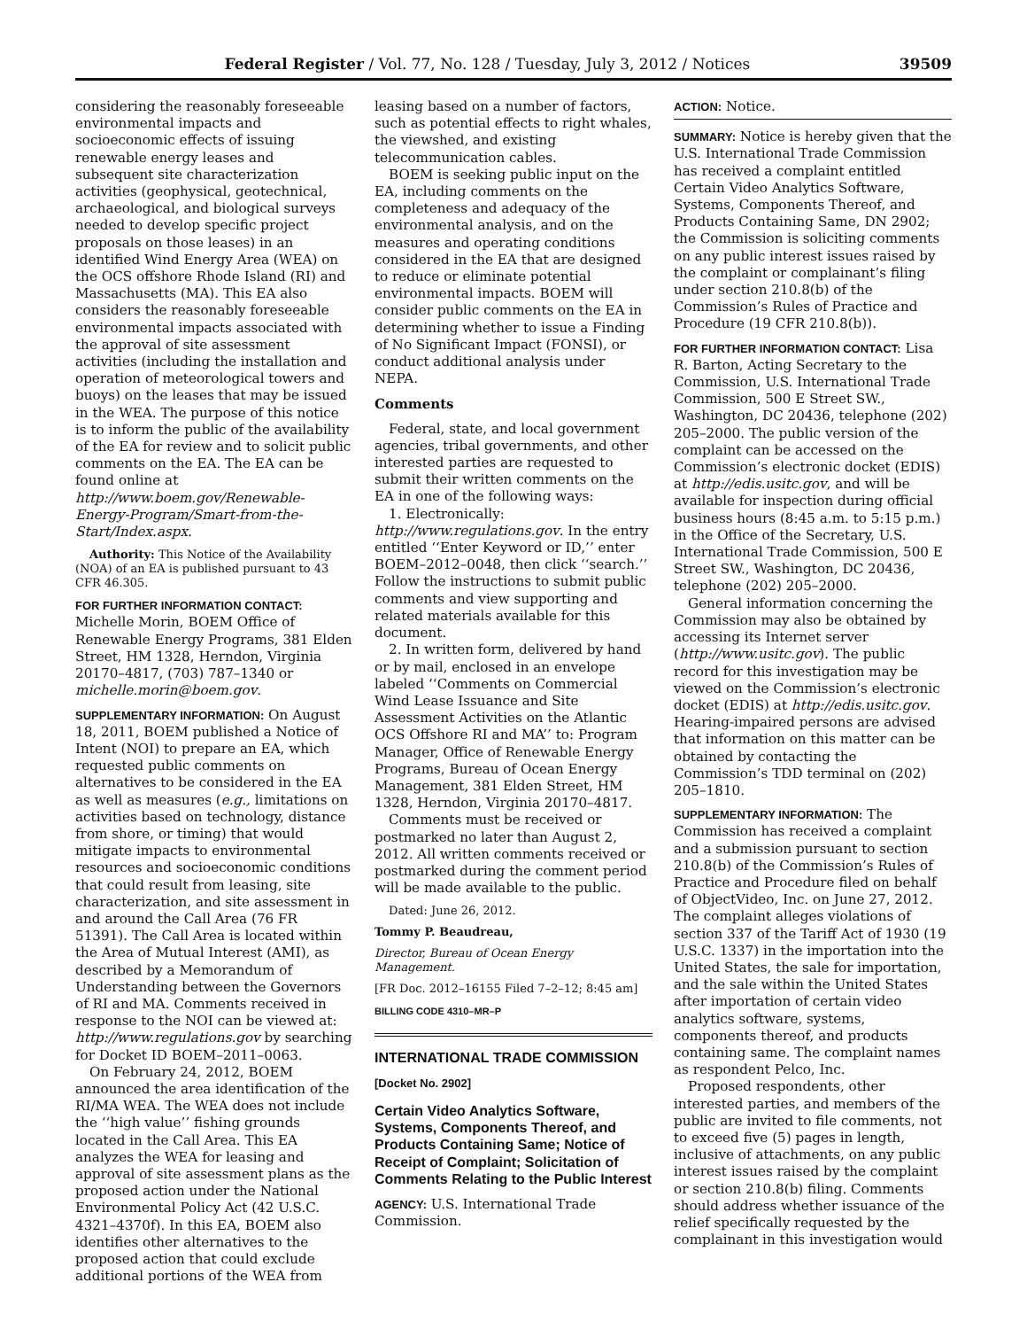Federal Register / Vol. 77, No. 128 / Tuesday, July 3, 2012 / Notices 39509
considering the reasonably foreseeable environmental impacts and socioeconomic effects of issuing renewable energy leases and subsequent site characterization activities (geophysical, geotechnical, archaeological, and biological surveys needed to develop specific project proposals on those leases) in an identified Wind Energy Area (WEA) on the OCS offshore Rhode Island (RI) and Massachusetts (MA). This EA also considers the reasonably foreseeable environmental impacts associated with the approval of site assessment activities (including the installation and operation of meteorological towers and buoys) on the leases that may be issued in the WEA. The purpose of this notice is to inform the public of the availability of the EA for review and to solicit public comments on the EA. The EA can be found online at http://www.boem.gov/Renewable-Energy-Program/Smart-from-the-Start/Index.aspx.
Authority: This Notice of the Availability (NOA) of an EA is published pursuant to 43 CFR 46.305.
FOR FURTHER INFORMATION CONTACT: Michelle Morin, BOEM Office of Renewable Energy Programs, 381 Elden Street, HM 1328, Herndon, Virginia 20170–4817, (703) 787–1340 or michelle.morin@boem.gov.
SUPPLEMENTARY INFORMATION: On August 18, 2011, BOEM published a Notice of Intent (NOI) to prepare an EA, which requested public comments on alternatives to be considered in the EA as well as measures (e.g., limitations on activities based on technology, distance from shore, or timing) that would mitigate impacts to environmental resources and socioeconomic conditions that could result from leasing, site characterization, and site assessment in and around the Call Area (76 FR 51391). The Call Area is located within the Area of Mutual Interest (AMI), as described by a Memorandum of Understanding between the Governors of RI and MA. Comments received in response to the NOI can be viewed at: http://www.regulations.gov by searching for Docket ID BOEM–2011–0063.
On February 24, 2012, BOEM announced the area identification of the RI/MA WEA. The WEA does not include the ‘‘high value’’ fishing grounds located in the Call Area. This EA analyzes the WEA for leasing and approval of site assessment plans as the proposed action under the National Environmental Policy Act (42 U.S.C. 4321–4370f). In this EA, BOEM also identifies other alternatives to the proposed action that could exclude additional portions of the WEA from
leasing based on a number of factors, such as potential effects to right whales, the viewshed, and existing telecommunication cables.
BOEM is seeking public input on the EA, including comments on the completeness and adequacy of the environmental analysis, and on the measures and operating conditions considered in the EA that are designed to reduce or eliminate potential environmental impacts. BOEM will consider public comments on the EA in determining whether to issue a Finding of No Significant Impact (FONSI), or conduct additional analysis under NEPA.
Comments
Federal, state, and local government agencies, tribal governments, and other interested parties are requested to submit their written comments on the EA in one of the following ways:
1. Electronically: http://www.regulations.gov. In the entry entitled ‘‘Enter Keyword or ID,’’ enter BOEM–2012–0048, then click ‘‘search.’’ Follow the instructions to submit public comments and view supporting and related materials available for this document.
2. In written form, delivered by hand or by mail, enclosed in an envelope labeled ‘‘Comments on Commercial Wind Lease Issuance and Site Assessment Activities on the Atlantic OCS Offshore RI and MA’’ to: Program Manager, Office of Renewable Energy Programs, Bureau of Ocean Energy Management, 381 Elden Street, HM 1328, Herndon, Virginia 20170–4817.
Comments must be received or postmarked no later than August 2, 2012. All written comments received or postmarked during the comment period will be made available to the public.
Dated: June 26, 2012.
Tommy P. Beaudreau,
Director, Bureau of Ocean Energy Management.
[FR Doc. 2012–16155 Filed 7–2–12; 8:45 am]
BILLING CODE 4310–MR–P
INTERNATIONAL TRADE COMMISSION
[Docket No. 2902]
Certain Video Analytics Software, Systems, Components Thereof, and Products Containing Same; Notice of Receipt of Complaint; Solicitation of Comments Relating to the Public Interest
AGENCY: U.S. International Trade Commission.
ACTION: Notice.
SUMMARY: Notice is hereby given that the U.S. International Trade Commission has received a complaint entitled Certain Video Analytics Software, Systems, Components Thereof, and Products Containing Same, DN 2902; the Commission is soliciting comments on any public interest issues raised by the complaint or complainant’s filing under section 210.8(b) of the Commission’s Rules of Practice and Procedure (19 CFR 210.8(b)).
FOR FURTHER INFORMATION CONTACT: Lisa R. Barton, Acting Secretary to the Commission, U.S. International Trade Commission, 500 E Street SW., Washington, DC 20436, telephone (202) 205–2000. The public version of the complaint can be accessed on the Commission’s electronic docket (EDIS) at http://edis.usitc.gov, and will be available for inspection during official business hours (8:45 a.m. to 5:15 p.m.) in the Office of the Secretary, U.S. International Trade Commission, 500 E Street SW., Washington, DC 20436, telephone (202) 205–2000.
General information concerning the Commission may also be obtained by accessing its Internet server (http://www.usitc.gov). The public record for this investigation may be viewed on the Commission’s electronic docket (EDIS) at http://edis.usitc.gov. Hearing-impaired persons are advised that information on this matter can be obtained by contacting the Commission’s TDD terminal on (202) 205–1810.
SUPPLEMENTARY INFORMATION: The Commission has received a complaint and a submission pursuant to section 210.8(b) of the Commission’s Rules of Practice and Procedure filed on behalf of ObjectVideo, Inc. on June 27, 2012. The complaint alleges violations of section 337 of the Tariff Act of 1930 (19 U.S.C. 1337) in the importation into the United States, the sale for importation, and the sale within the United States after importation of certain video analytics software, systems, components thereof, and products containing same. The complaint names as respondent Pelco, Inc.
Proposed respondents, other interested parties, and members of the public are invited to file comments, not to exceed five (5) pages in length, inclusive of attachments, on any public interest issues raised by the complaint or section 210.8(b) filing. Comments should address whether issuance of the relief specifically requested by the complainant in this investigation would